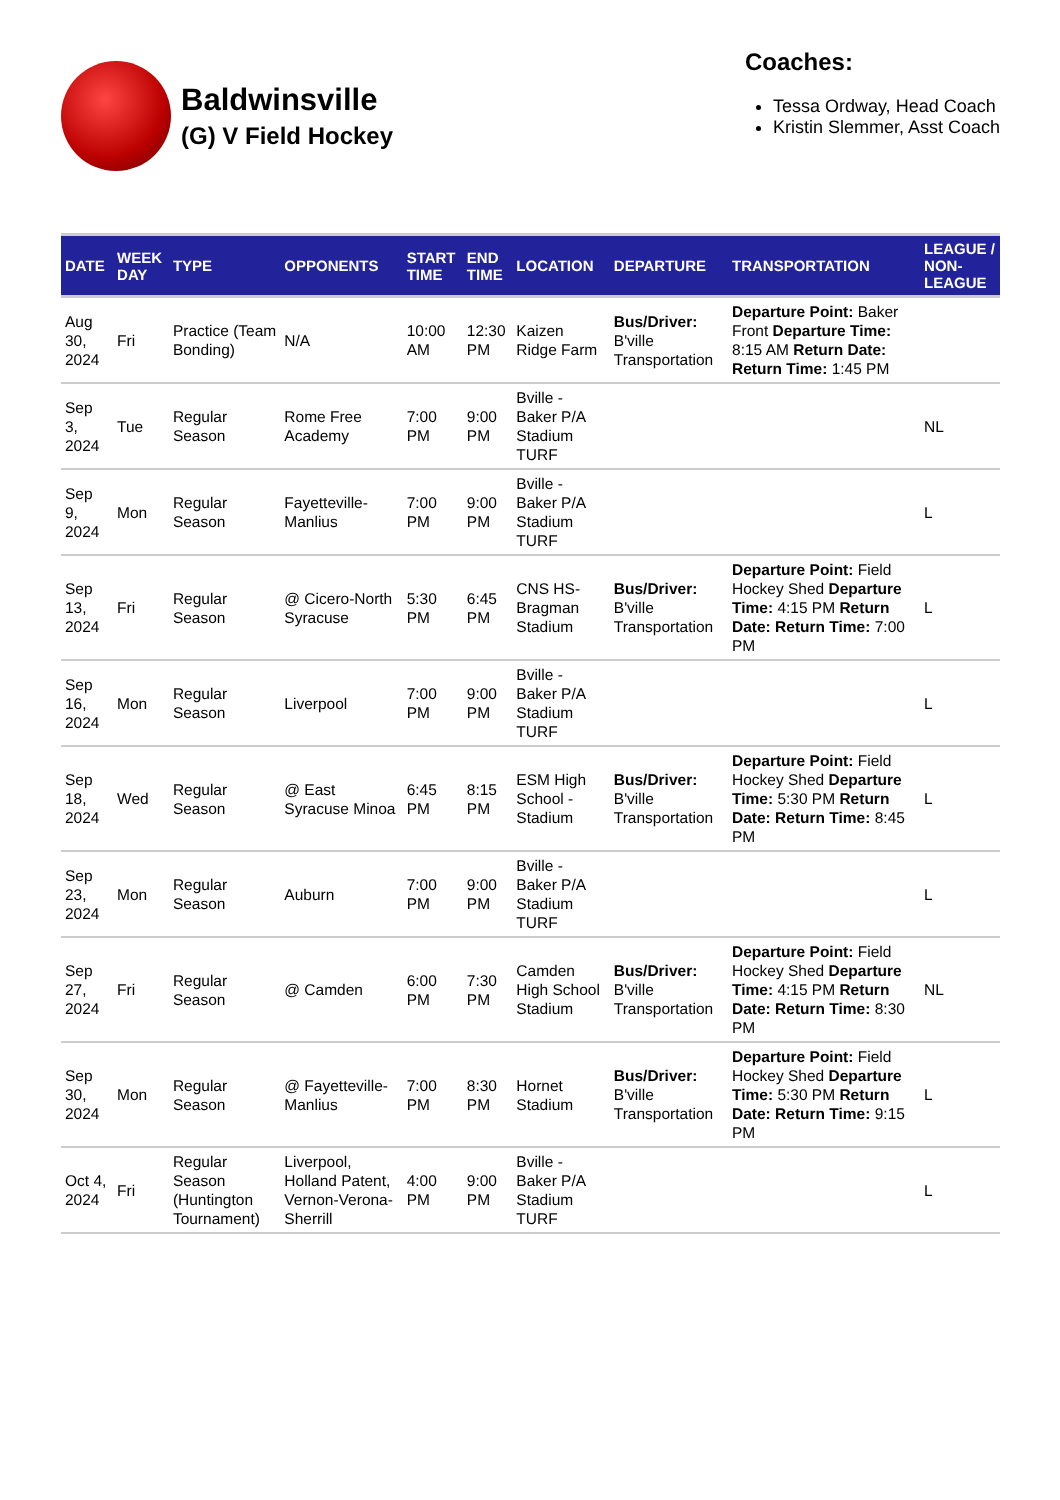Baldwinsville
(G) V Field Hockey
Coaches:
Tessa Ordway, Head Coach
Kristin Slemmer, Asst Coach
| DATE | WEEK DAY | TYPE | OPPONENTS | START TIME | END TIME | LOCATION | DEPARTURE | TRANSPORTATION | LEAGUE / NON-LEAGUE |
| --- | --- | --- | --- | --- | --- | --- | --- | --- | --- |
| Aug 30, 2024 | Fri | Practice (Team Bonding) | N/A | 10:00 AM | 12:30 PM | Kaizen Ridge Farm | Bus/Driver: B'ville Transportation | Departure Point: Baker Front Departure Time: 8:15 AM Return Date: Return Time: 1:45 PM | |
| Sep 3, 2024 | Tue | Regular Season | Rome Free Academy | 7:00 PM | 9:00 PM | Bville - Baker P/A Stadium TURF | | | NL |
| Sep 9, 2024 | Mon | Regular Season | Fayetteville-Manlius | 7:00 PM | 9:00 PM | Bville - Baker P/A Stadium TURF | | | L |
| Sep 13, 2024 | Fri | Regular Season | @ Cicero-North Syracuse | 5:30 PM | 6:45 PM | CNS HS-Bragman Stadium | Bus/Driver: B'ville Transportation | Departure Point: Field Hockey Shed Departure Time: 4:15 PM Return Date: Return Time: 7:00 PM | L |
| Sep 16, 2024 | Mon | Regular Season | Liverpool | 7:00 PM | 9:00 PM | Bville - Baker P/A Stadium TURF | | | L |
| Sep 18, 2024 | Wed | Regular Season | @ East Syracuse Minoa | 6:45 PM | 8:15 PM | ESM High School - Stadium | Bus/Driver: B'ville Transportation | Departure Point: Field Hockey Shed Departure Time: 5:30 PM Return Date: Return Time: 8:45 PM | L |
| Sep 23, 2024 | Mon | Regular Season | Auburn | 7:00 PM | 9:00 PM | Bville - Baker P/A Stadium TURF | | | L |
| Sep 27, 2024 | Fri | Regular Season | @ Camden | 6:00 PM | 7:30 PM | Camden High School Stadium | Bus/Driver: B'ville Transportation | Departure Point: Field Hockey Shed Departure Time: 4:15 PM Return Date: Return Time: 8:30 PM | NL |
| Sep 30, 2024 | Mon | Regular Season | @ Fayetteville-Manlius | 7:00 PM | 8:30 PM | Hornet Stadium | Bus/Driver: B'ville Transportation | Departure Point: Field Hockey Shed Departure Time: 5:30 PM Return Date: Return Time: 9:15 PM | L |
| Oct 4, 2024 | Fri | Regular Season (Huntington Tournament) | Liverpool, Holland Patent, Vernon-Verona-Sherrill | 4:00 PM | 9:00 PM | Bville - Baker P/A Stadium TURF | | | L |